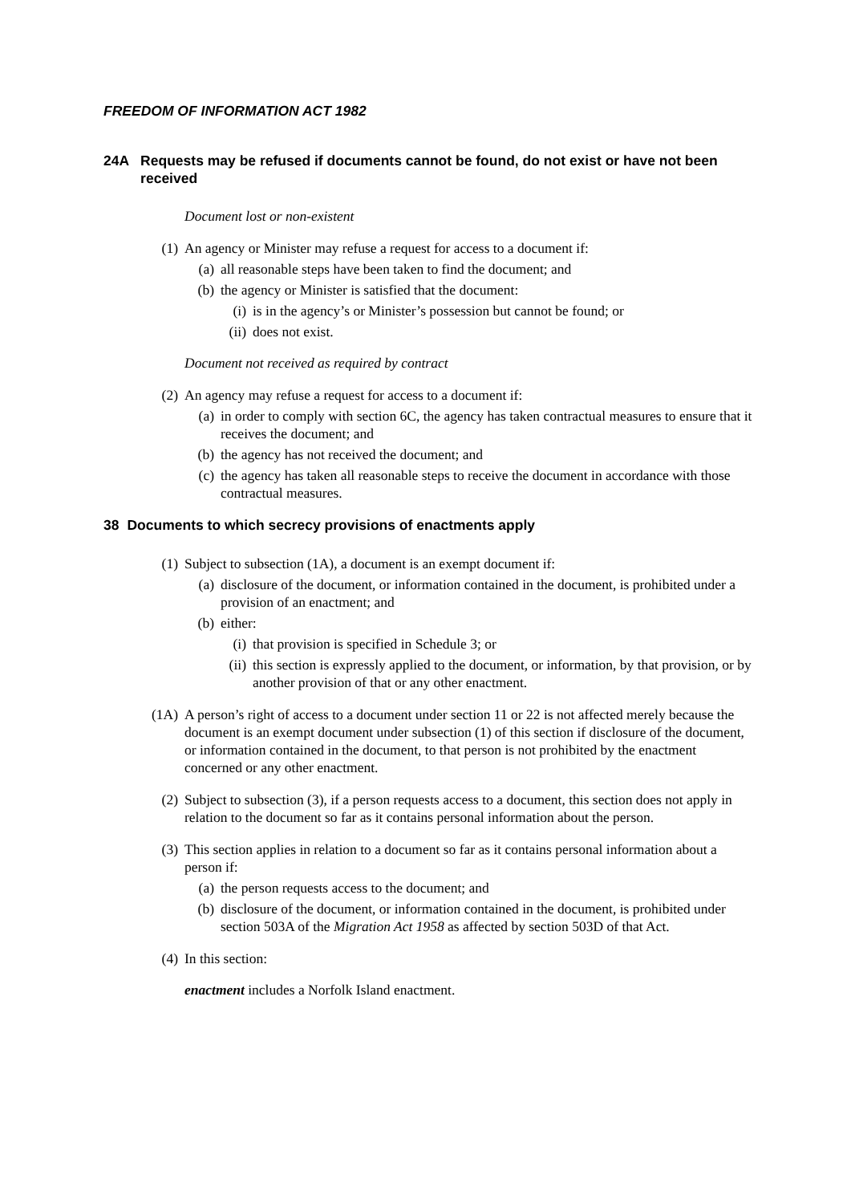FREEDOM OF INFORMATION ACT 1982
24A Requests may be refused if documents cannot be found, do not exist or have not been received
Document lost or non-existent
(1) An agency or Minister may refuse a request for access to a document if:
(a) all reasonable steps have been taken to find the document; and
(b) the agency or Minister is satisfied that the document:
(i) is in the agency’s or Minister’s possession but cannot be found; or
(ii) does not exist.
Document not received as required by contract
(2) An agency may refuse a request for access to a document if:
(a) in order to comply with section 6C, the agency has taken contractual measures to ensure that it receives the document; and
(b) the agency has not received the document; and
(c) the agency has taken all reasonable steps to receive the document in accordance with those contractual measures.
38 Documents to which secrecy provisions of enactments apply
(1) Subject to subsection (1A), a document is an exempt document if:
(a) disclosure of the document, or information contained in the document, is prohibited under a provision of an enactment; and
(b) either:
(i) that provision is specified in Schedule 3; or
(ii) this section is expressly applied to the document, or information, by that provision, or by another provision of that or any other enactment.
(1A) A person’s right of access to a document under section 11 or 22 is not affected merely because the document is an exempt document under subsection (1) of this section if disclosure of the document, or information contained in the document, to that person is not prohibited by the enactment concerned or any other enactment.
(2) Subject to subsection (3), if a person requests access to a document, this section does not apply in relation to the document so far as it contains personal information about the person.
(3) This section applies in relation to a document so far as it contains personal information about a person if:
(a) the person requests access to the document; and
(b) disclosure of the document, or information contained in the document, is prohibited under section 503A of the Migration Act 1958 as affected by section 503D of that Act.
(4) In this section:
enactment includes a Norfolk Island enactment.